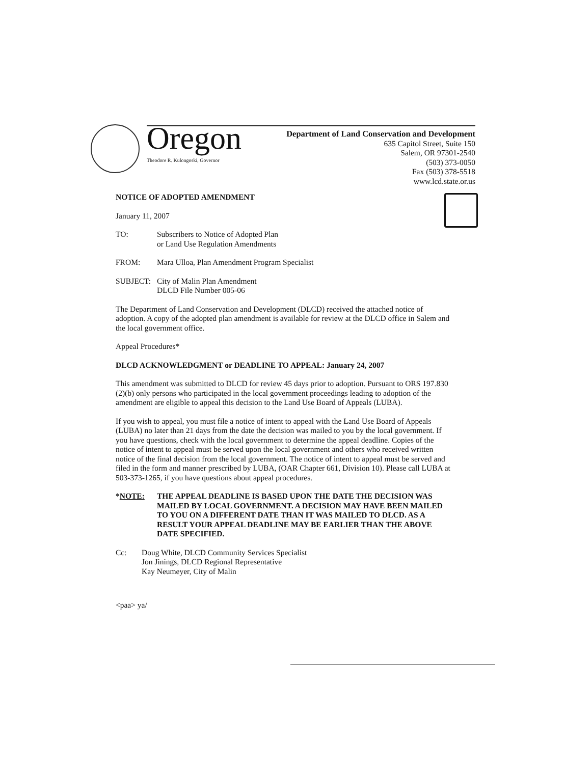Oregon
Theodore R. Kulongoski, Governor
Department of Land Conservation and Development
635 Capitol Street, Suite 150
Salem, OR 97301-2540
(503) 373-0050
Fax (503) 378-5518
www.lcd.state.or.us
NOTICE OF ADOPTED AMENDMENT
January 11, 2007
TO: Subscribers to Notice of Adopted Plan
or Land Use Regulation Amendments
FROM: Mara Ulloa, Plan Amendment Program Specialist
SUBJECT: City of Malin Plan Amendment
DLCD File Number 005-06
The Department of Land Conservation and Development (DLCD) received the attached notice of adoption. A copy of the adopted plan amendment is available for review at the DLCD office in Salem and the local government office.
Appeal Procedures*
DLCD ACKNOWLEDGMENT or DEADLINE TO APPEAL: January 24, 2007
This amendment was submitted to DLCD for review 45 days prior to adoption. Pursuant to ORS 197.830 (2)(b) only persons who participated in the local government proceedings leading to adoption of the amendment are eligible to appeal this decision to the Land Use Board of Appeals (LUBA).
If you wish to appeal, you must file a notice of intent to appeal with the Land Use Board of Appeals (LUBA) no later than 21 days from the date the decision was mailed to you by the local government. If you have questions, check with the local government to determine the appeal deadline. Copies of the notice of intent to appeal must be served upon the local government and others who received written notice of the final decision from the local government. The notice of intent to appeal must be served and filed in the form and manner prescribed by LUBA, (OAR Chapter 661, Division 10). Please call LUBA at 503-373-1265, if you have questions about appeal procedures.
*NOTE: THE APPEAL DEADLINE IS BASED UPON THE DATE THE DECISION WAS MAILED BY LOCAL GOVERNMENT. A DECISION MAY HAVE BEEN MAILED TO YOU ON A DIFFERENT DATE THAN IT WAS MAILED TO DLCD. AS A RESULT YOUR APPEAL DEADLINE MAY BE EARLIER THAN THE ABOVE DATE SPECIFIED.
Cc: Doug White, DLCD Community Services Specialist
Jon Jinings, DLCD Regional Representative
Kay Neumeyer, City of Malin
<paa> ya/